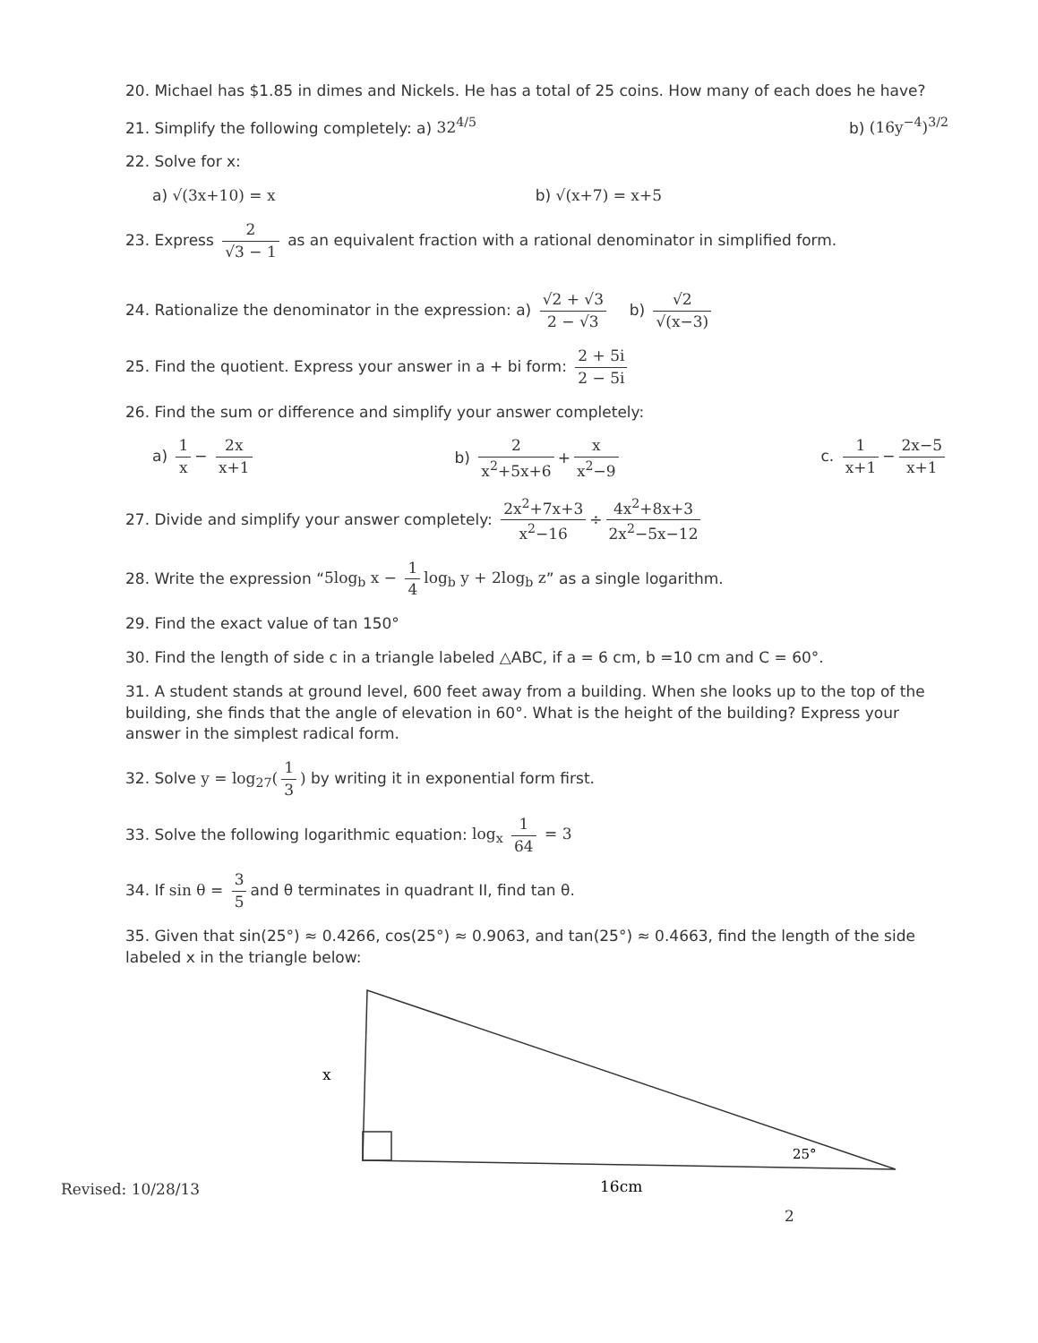20. Michael has $1.85 in dimes and Nickels. He has a total of 25 coins. How many of each does he have?
21. Simplify the following completely: a) 32<sup>4/5</sup> b) (16y<sup>−4</sup>)<sup>3/2</sup>
22. Solve for x:
a) √(3x+10) = x b) √(x+7) = x+5
23. Express 2 √3 − 1 as an equivalent fraction with a rational denominator in simplified form.
24. Rationalize the denominator in the expression: a) √2 + √3 2 − √3 b) √2 √(x−3)
25. Find the quotient. Express your answer in a + bi form: 2 + 5i 2 − 5i
26. Find the sum or difference and simplify your answer completely:
a) 1 x − 2x x+1 b) 2 x<sup>2</sup>+5x+6 + x x<sup>2</sup>−9 c. 1 x+1 − 2x−5 x+1
27. Divide and simplify your answer completely: 2x<sup>2</sup>+7x+3 x<sup>2</sup>−16 ÷ 4x<sup>2</sup>+8x+3 2x<sup>2</sup>−5x−12
28. Write the expression “5log<sub>b</sub> x − 1 4 log<sub>b</sub> y + 2log<sub>b</sub> z” as a single logarithm.
29. Find the exact value of tan 150°
30. Find the length of side c in a triangle labeled △ABC, if a = 6 cm, b =10 cm and C = 60°.
31. A student stands at ground level, 600 feet away from a building. When she looks up to the top of the building, she finds that the angle of elevation in 60°. What is the height of the building? Express your answer in the simplest radical form.
32. Solve y = log<sub>27</sub>(1 3) by writing it in exponential form first.
33. Solve the following logarithmic equation: log<sub>x</sub> 1 64 = 3
34. If sin θ = 3 5 and θ terminates in quadrant II, find tan θ.
35. Given that sin(25°) ≈ 0.4266, cos(25°) ≈ 0.9063, and tan(25°) ≈ 0.4663, find the length of the side labeled x in the triangle below:
x
25°
16cm
Revised: 10/28/13
2